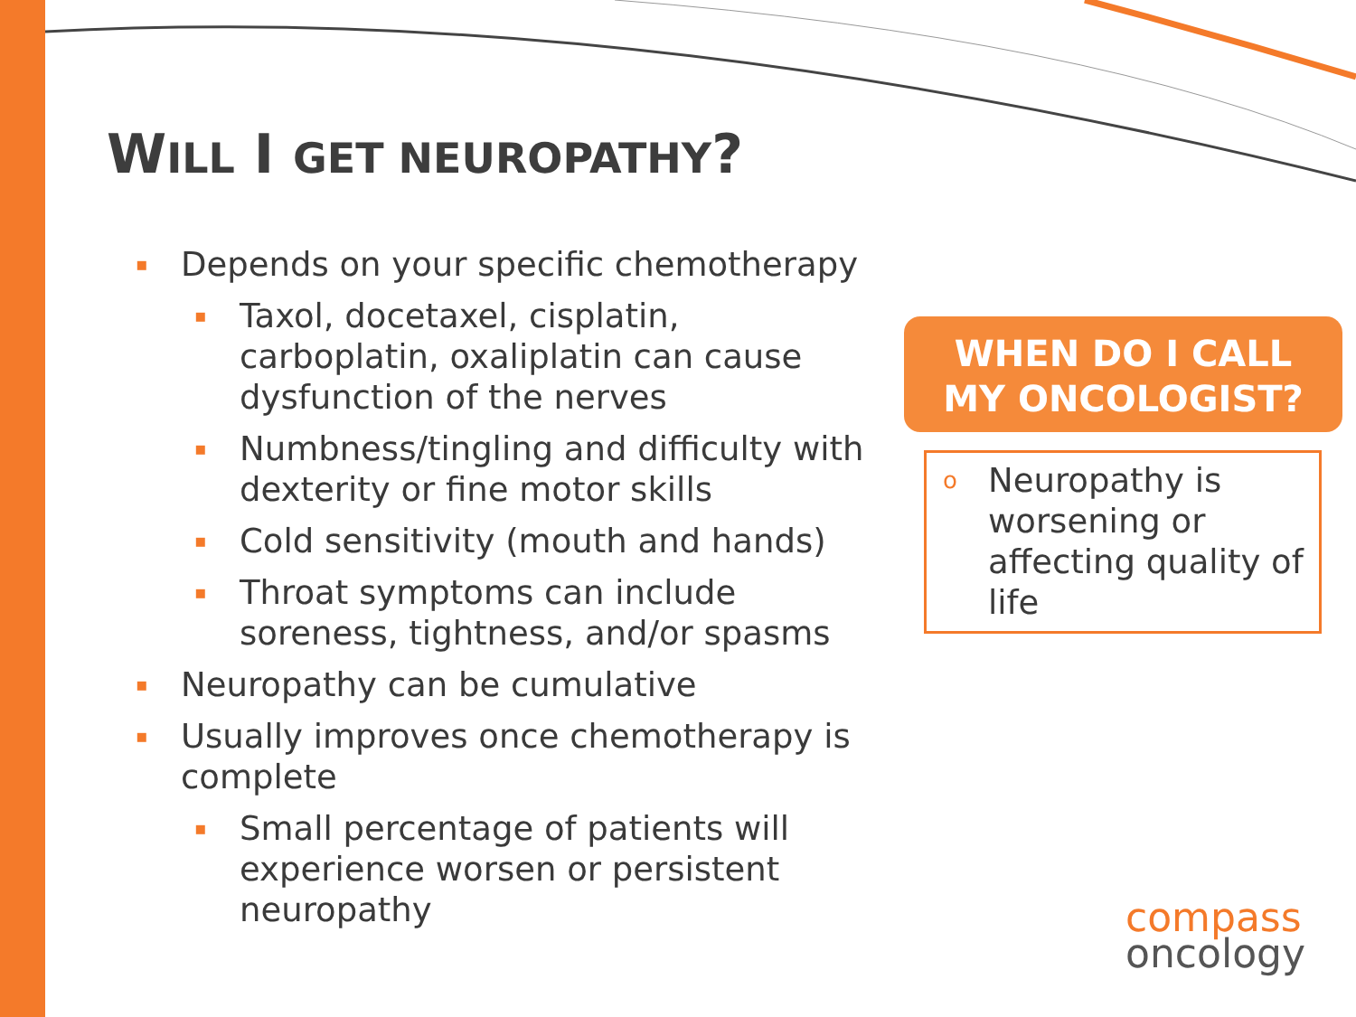WILL I GET NEUROPATHY?
▪ Depends on your specific chemotherapy
▪ Taxol, docetaxel, cisplatin, carboplatin, oxaliplatin can cause dysfunction of the nerves
▪ Numbness/tingling and difficulty with dexterity or fine motor skills
▪ Cold sensitivity (mouth and hands)
▪ Throat symptoms can include soreness, tightness, and/or spasms
▪ Neuropathy can be cumulative
▪ Usually improves once chemotherapy is complete
▪ Small percentage of patients will experience worsen or persistent neuropathy
WHEN DO I CALL
MY ONCOLOGIST?
o Neuropathy is worsening or affecting quality of life
compass
oncology